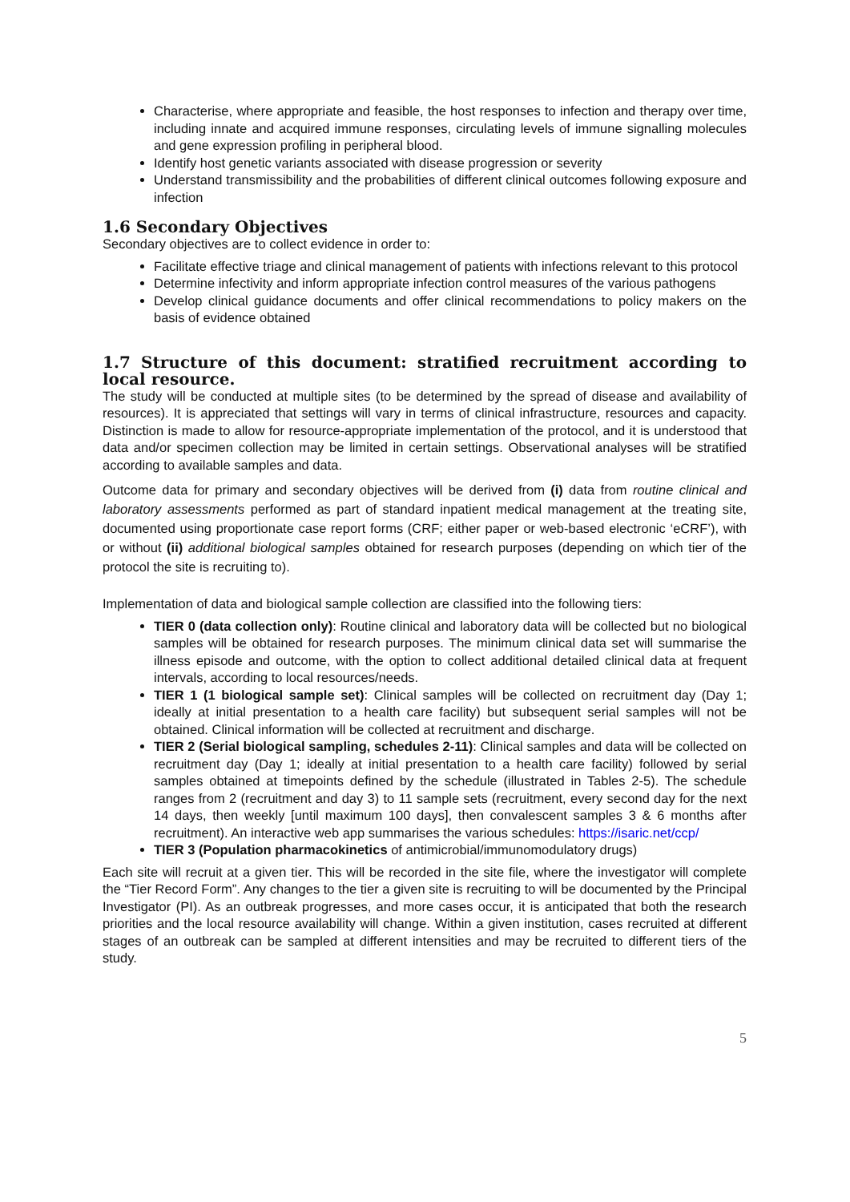Characterise, where appropriate and feasible, the host responses to infection and therapy over time, including innate and acquired immune responses, circulating levels of immune signalling molecules and gene expression profiling in peripheral blood.
Identify host genetic variants associated with disease progression or severity
Understand transmissibility and the probabilities of different clinical outcomes following exposure and infection
1.6 Secondary Objectives
Secondary objectives are to collect evidence in order to:
Facilitate effective triage and clinical management of patients with infections relevant to this protocol
Determine infectivity and inform appropriate infection control measures of the various pathogens
Develop clinical guidance documents and offer clinical recommendations to policy makers on the basis of evidence obtained
1.7 Structure of this document: stratified recruitment according to local resource.
The study will be conducted at multiple sites (to be determined by the spread of disease and availability of resources). It is appreciated that settings will vary in terms of clinical infrastructure, resources and capacity. Distinction is made to allow for resource-appropriate implementation of the protocol, and it is understood that data and/or specimen collection may be limited in certain settings. Observational analyses will be stratified according to available samples and data.
Outcome data for primary and secondary objectives will be derived from (i) data from routine clinical and laboratory assessments performed as part of standard inpatient medical management at the treating site, documented using proportionate case report forms (CRF; either paper or web-based electronic ‘eCRF’), with or without (ii) additional biological samples obtained for research purposes (depending on which tier of the protocol the site is recruiting to).
Implementation of data and biological sample collection are classified into the following tiers:
TIER 0 (data collection only): Routine clinical and laboratory data will be collected but no biological samples will be obtained for research purposes. The minimum clinical data set will summarise the illness episode and outcome, with the option to collect additional detailed clinical data at frequent intervals, according to local resources/needs.
TIER 1 (1 biological sample set): Clinical samples will be collected on recruitment day (Day 1; ideally at initial presentation to a health care facility) but subsequent serial samples will not be obtained. Clinical information will be collected at recruitment and discharge.
TIER 2 (Serial biological sampling, schedules 2-11): Clinical samples and data will be collected on recruitment day (Day 1; ideally at initial presentation to a health care facility) followed by serial samples obtained at timepoints defined by the schedule (illustrated in Tables 2-5). The schedule ranges from 2 (recruitment and day 3) to 11 sample sets (recruitment, every second day for the next 14 days, then weekly [until maximum 100 days], then convalescent samples 3 & 6 months after recruitment). An interactive web app summarises the various schedules: https://isaric.net/ccp/
TIER 3 (Population pharmacokinetics of antimicrobial/immunomodulatory drugs)
Each site will recruit at a given tier. This will be recorded in the site file, where the investigator will complete the “Tier Record Form”. Any changes to the tier a given site is recruiting to will be documented by the Principal Investigator (PI). As an outbreak progresses, and more cases occur, it is anticipated that both the research priorities and the local resource availability will change. Within a given institution, cases recruited at different stages of an outbreak can be sampled at different intensities and may be recruited to different tiers of the study.
5